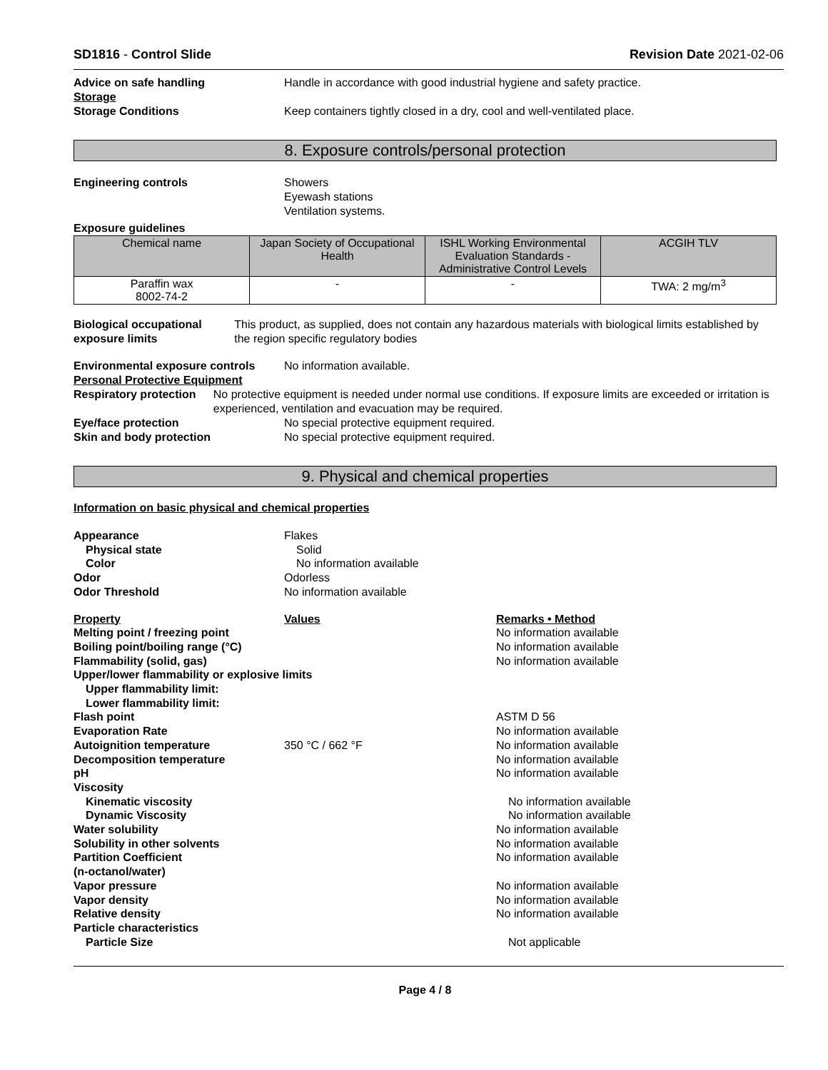SD1816 - Control Slide Revision Date 2021-02-06
Advice on safe handling Handle in accordance with good industrial hygiene and safety practice.
Storage
Storage Conditions Keep containers tightly closed in a dry, cool and well-ventilated place.
8. Exposure controls/personal protection
Engineering controls Showers
Eyewash stations
Ventilation systems.
Exposure guidelines
| Chemical name | Japan Society of Occupational Health | ISHL Working Environmental Evaluation Standards - Administrative Control Levels | ACGIH TLV |
| --- | --- | --- | --- |
| Paraffin wax 8002-74-2 | - | - | TWA: 2 mg/m<sup>3</sup> |
Biological occupational exposure limits
This product, as supplied, does not contain any hazardous materials with biological limits established by the region specific regulatory bodies
Environmental exposure controls
Personal Protective Equipment
No information available.
Respiratory protection No protective equipment is needed under normal use conditions. If exposure limits are exceeded or irritation is experienced, ventilation and evacuation may be required.
Eye/face protection No special protective equipment required.
Skin and body protection No special protective equipment required.
9. Physical and chemical properties
Information on basic physical and chemical properties
Appearance Flakes
Physical state Solid
Color No information available
Odor Odorless
Odor Threshold No information available
Property Values Remarks • Method
Melting point / freezing point No information available
Boiling point/boiling range (°C)
No information available
Flammability (solid, gas) No information available
Upper/lower flammability or explosive limits
Upper flammability limit:
Lower flammability limit:
Flash point ASTM D 56
Evaporation Rate No information available
Autoignition temperature 350 °C / 662 °F No information available
Decomposition temperature No information available
pH No information available
Viscosity
Kinematic viscosity No information available
Dynamic Viscosity No information available
Water solubility No information available
Solubility in other solvents No information available
Partition Coefficient
(n-octanol/water)
No information available
Vapor pressure No information available
Vapor density No information available
Relative density No information available
Particle characteristics
Particle Size Not applicable
Page 4 / 8